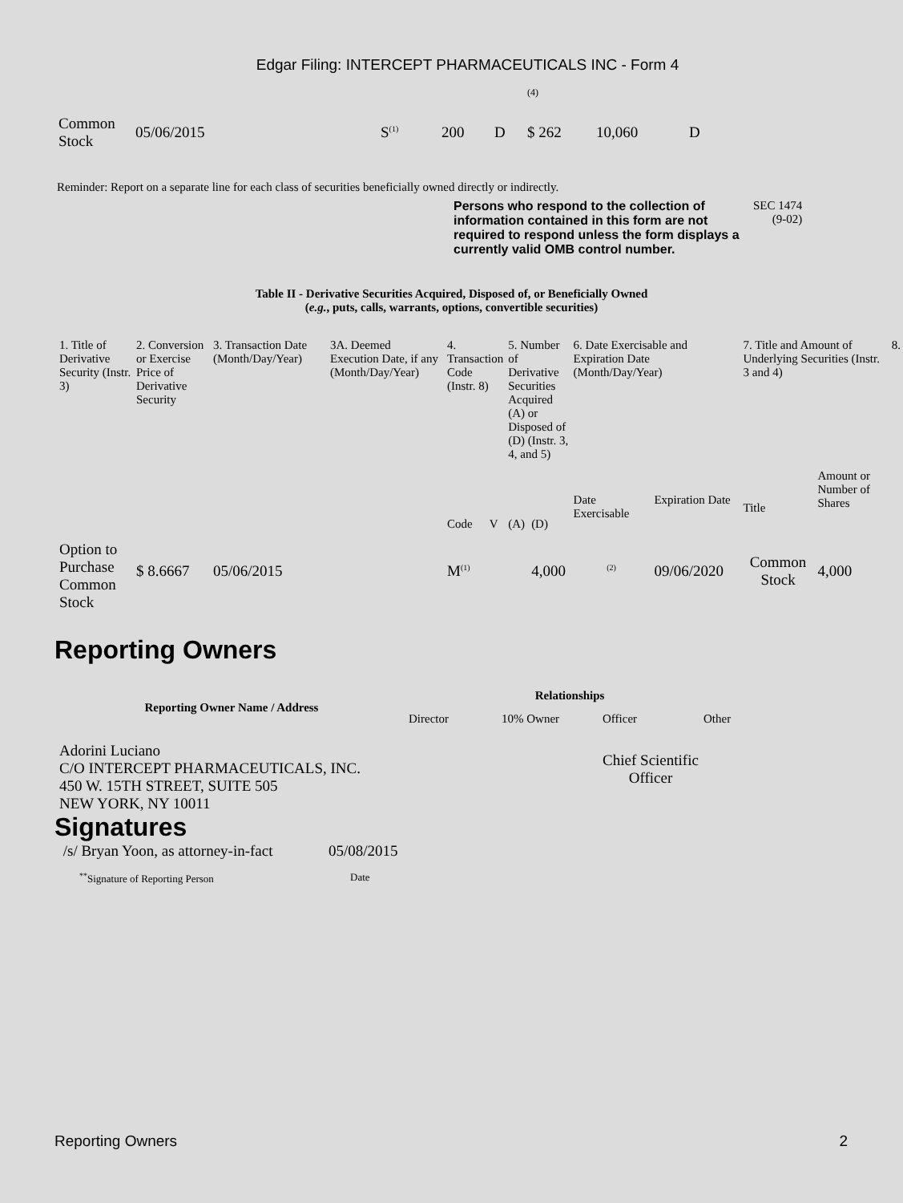Edgar Filing: INTERCEPT PHARMACEUTICALS INC - Form 4
(4)
| Common Stock | 05/06/2015 | S<sup>(1)</sup> | 200 | D | $ 262 | 10,060 | D |
Reminder: Report on a separate line for each class of securities beneficially owned directly or indirectly.
Persons who respond to the collection of information contained in this form are not required to respond unless the form displays a currently valid OMB control number.
SEC 1474
(9-02)
Table II - Derivative Securities Acquired, Disposed of, or Beneficially Owned
(e.g., puts, calls, warrants, options, convertible securities)
| 1. Title of Derivative Security (Instr. 3) | 2. Conversion or Exercise Price of Derivative Security | 3. Transaction Date (Month/Day/Year) | 3A. Deemed Execution Date, if any (Month/Day/Year) | 4. Transaction Code (Instr. 8) | | 5. Number of Derivative Securities Acquired (A) or Disposed of (D) (Instr. 3, 4, and 5) | | 6. Date Exercisable and Expiration Date (Month/Day/Year) | | 7. Title and Amount of Underlying Securities (Instr. 3 and 4) | | 8. |
| | | | | Code | V | (A) | (D) | Date Exercisable | Expiration Date | Title | Amount or Number of Shares | |
| Option to Purchase Common Stock | $ 8.6667 | 05/06/2015 | | M<sup>(1)</sup> | | | 4,000 | <sup>(2)</sup> | 09/06/2020 | Common Stock | 4,000 | |
Reporting Owners
| Reporting Owner Name / Address | Relationships | | | |
| --- | --- | --- | --- | --- |
| | Director | 10% Owner | Officer | Other |
| Adorini Luciano C/O INTERCEPT PHARMACEUTICALS, INC. 450 W. 15TH STREET, SUITE 505 NEW YORK, NY 10011 | | | Chief Scientific Officer | |
Signatures
| /s/ Bryan Yoon, as attorney-in-fact | 05/08/2015 |
| <sup>**</sup> Signature of Reporting Person | Date |
Reporting Owners 2